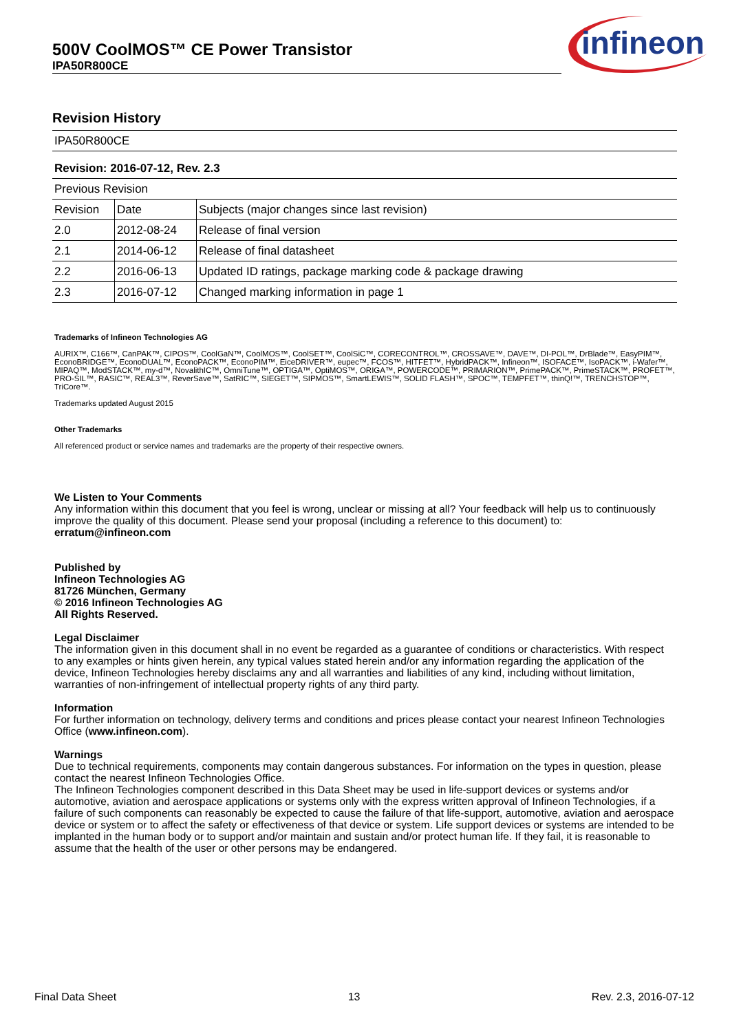500V CoolMOS™ CE Power Transistor
IPA50R800CE
infineon
Revision History
| IPA50R800CE | | |
| Revision: 2016-07-12, Rev. 2.3 | | |
| Previous Revision | | |
| Revision | Date | Subjects (major changes since last revision) |
| 2.0 | 2012-08-24 | Release of final version |
| 2.1 | 2014-06-12 | Release of final datasheet |
| 2.2 | 2016-06-13 | Updated ID ratings, package marking code & package drawing |
| 2.3 | 2016-07-12 | Changed marking information in page 1 |
Trademarks of Infineon Technologies AG
AURIX™, C166™, CanPAK™, CIPOS™, CoolGaN™, CoolMOS™, CoolSET™, CoolSiC™, CORECONTROL™, CROSSAVE™, DAVE™, DI-POL™, DrBlade™, EasyPIM™, EconoBRIDGE™, EconoDUAL™, EconoPACK™, EconoPIM™, EiceDRIVER™, eupec™, FCOS™, HITFET™, HybridPACK™, Infineon™, ISOFACE™, IsoPACK™, i-Wafer™, MIPAQ™, ModSTACK™, my-d™, NovalithIC™, OmniTune™, OPTIGA™, OptiMOS™, ORIGA™, POWERCODE™, PRIMARION™, PrimePACK™, PrimeSTACK™, PROFET™, PRO-SIL™, RASIC™, REAL3™, ReverSave™, SatRIC™, SIEGET™, SIPMOS™, SmartLEWIS™, SOLID FLASH™, SPOC™, TEMPFET™, thinQ!™, TRENCHSTOP™, TriCore™.
Trademarks updated August 2015
Other Trademarks
All referenced product or service names and trademarks are the property of their respective owners.
We Listen to Your Comments
Any information within this document that you feel is wrong, unclear or missing at all? Your feedback will help us to continuously improve the quality of this document. Please send your proposal (including a reference to this document) to:
erratum@infineon.com
Published by
Infineon Technologies AG
81726 München, Germany
© 2016 Infineon Technologies AG
All Rights Reserved.
Legal Disclaimer
The information given in this document shall in no event be regarded as a guarantee of conditions or characteristics. With respect to any examples or hints given herein, any typical values stated herein and/or any information regarding the application of the device, Infineon Technologies hereby disclaims any and all warranties and liabilities of any kind, including without limitation, warranties of non-infringement of intellectual property rights of any third party.
Information
For further information on technology, delivery terms and conditions and prices please contact your nearest Infineon Technologies Office (www.infineon.com).
Warnings
Due to technical requirements, components may contain dangerous substances. For information on the types in question, please contact the nearest Infineon Technologies Office.
The Infineon Technologies component described in this Data Sheet may be used in life-support devices or systems and/or automotive, aviation and aerospace applications or systems only with the express written approval of Infineon Technologies, if a failure of such components can reasonably be expected to cause the failure of that life-support, automotive, aviation and aerospace device or system or to affect the safety or effectiveness of that device or system. Life support devices or systems are intended to be implanted in the human body or to support and/or maintain and sustain and/or protect human life. If they fail, it is reasonable to assume that the health of the user or other persons may be endangered.
Final Data Sheet 13 Rev. 2.3, 2016-07-12